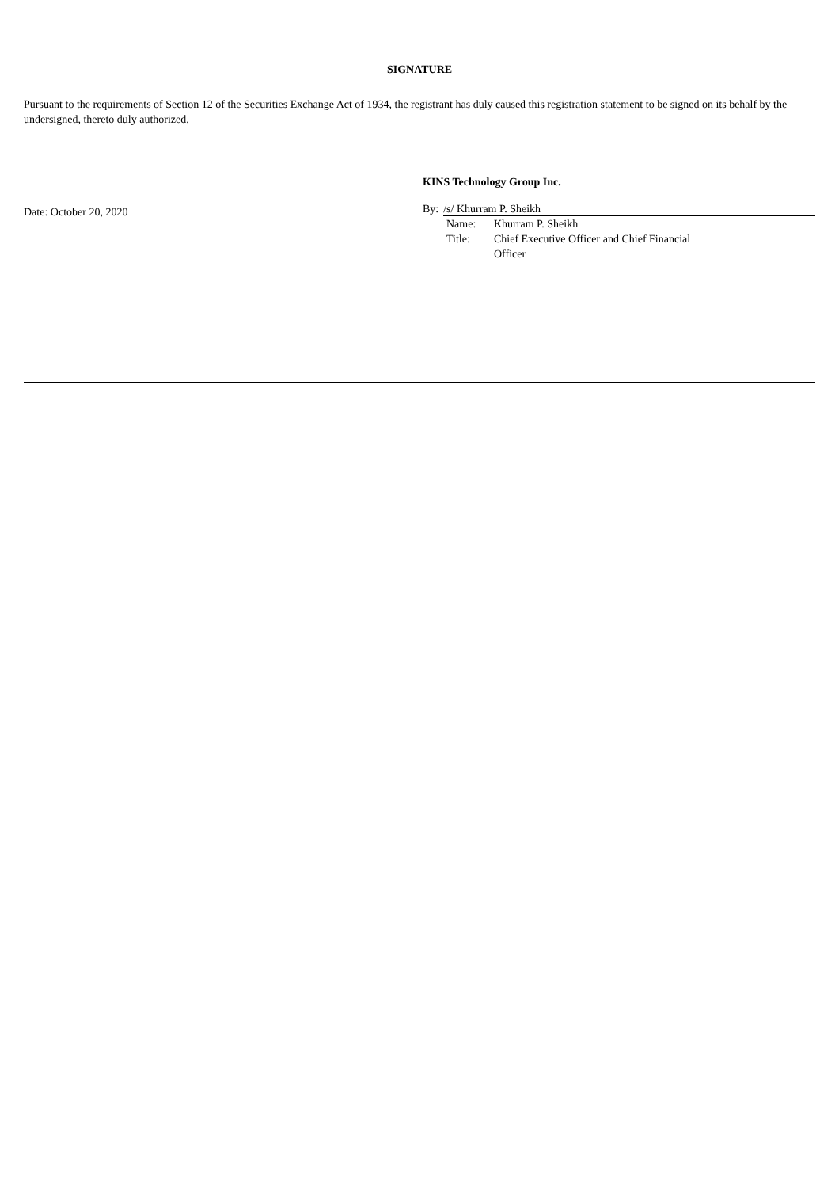SIGNATURE
Pursuant to the requirements of Section 12 of the Securities Exchange Act of 1934, the registrant has duly caused this registration statement to be signed on its behalf by the undersigned, thereto duly authorized.
Date: October 20, 2020
KINS Technology Group Inc.
By: /s/ Khurram P. Sheikh
| Name: | Khurram P. Sheikh |
| Title: | Chief Executive Officer and Chief Financial Officer |